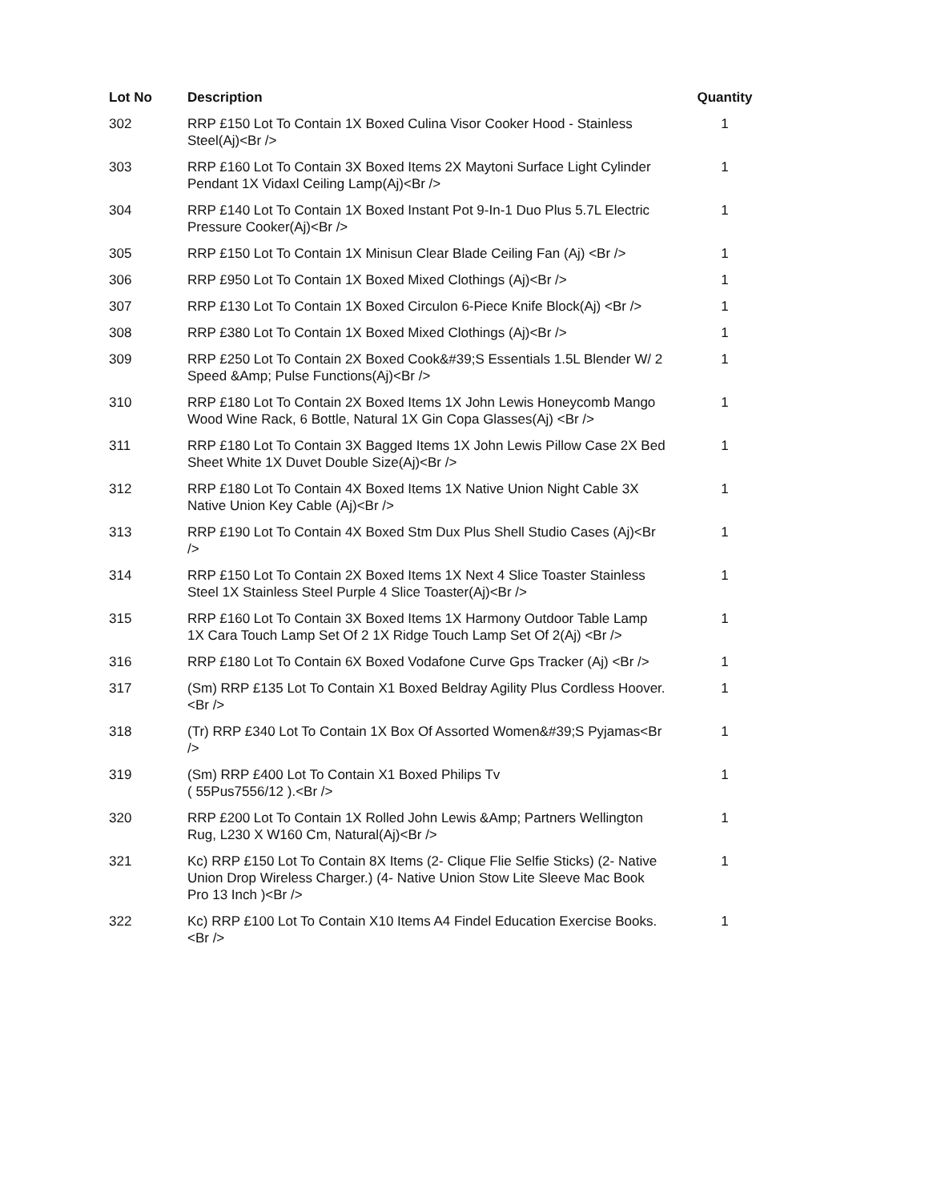| Lot No | Description | Quantity |
| --- | --- | --- |
| 302 | RRP £150 Lot To Contain 1X Boxed Culina Visor Cooker Hood - Stainless Steel(Aj)<Br /> | 1 |
| 303 | RRP £160 Lot To Contain 3X Boxed Items 2X Maytoni Surface Light Cylinder Pendant 1X Vidaxl Ceiling Lamp(Aj)<Br /> | 1 |
| 304 | RRP £140 Lot To Contain 1X Boxed Instant Pot 9-In-1 Duo Plus 5.7L Electric Pressure Cooker(Aj)<Br /> | 1 |
| 305 | RRP £150 Lot To Contain 1X Minisun Clear Blade Ceiling Fan (Aj) <Br /> | 1 |
| 306 | RRP £950 Lot To Contain 1X Boxed Mixed Clothings (Aj)<Br /> | 1 |
| 307 | RRP £130 Lot To Contain 1X Boxed Circulon 6-Piece Knife Block(Aj) <Br /> | 1 |
| 308 | RRP £380 Lot To Contain 1X Boxed Mixed Clothings (Aj)<Br /> | 1 |
| 309 | RRP £250 Lot To Contain 2X Boxed Cook&#39;S Essentials 1.5L Blender W/ 2 Speed &Amp; Pulse Functions(Aj)<Br /> | 1 |
| 310 | RRP £180 Lot To Contain 2X Boxed Items 1X John Lewis Honeycomb Mango Wood Wine Rack, 6 Bottle, Natural 1X Gin Copa Glasses(Aj) <Br /> | 1 |
| 311 | RRP £180 Lot To Contain 3X Bagged Items 1X John Lewis Pillow Case 2X Bed Sheet White 1X Duvet Double Size(Aj)<Br /> | 1 |
| 312 | RRP £180 Lot To Contain 4X Boxed Items 1X Native Union Night Cable 3X Native Union Key Cable (Aj)<Br /> | 1 |
| 313 | RRP £190 Lot To Contain 4X Boxed Stm Dux Plus Shell Studio Cases (Aj)<Br /> | 1 |
| 314 | RRP £150 Lot To Contain 2X Boxed Items 1X Next 4 Slice Toaster Stainless Steel 1X Stainless Steel Purple 4 Slice Toaster(Aj)<Br /> | 1 |
| 315 | RRP £160 Lot To Contain 3X Boxed Items 1X Harmony Outdoor Table Lamp 1X Cara Touch Lamp Set Of 2 1X Ridge Touch Lamp Set Of 2(Aj) <Br /> | 1 |
| 316 | RRP £180 Lot To Contain 6X Boxed Vodafone Curve Gps Tracker (Aj) <Br /> | 1 |
| 317 | (Sm) RRP £135 Lot To Contain X1 Boxed Beldray Agility Plus Cordless Hoover.<Br /> | 1 |
| 318 | (Tr) RRP £340 Lot To Contain 1X Box Of Assorted Women&#39;S Pyjamas<Br /> | 1 |
| 319 | (Sm) RRP £400 Lot To Contain X1 Boxed Philips Tv ( 55Pus7556/12 ).<Br /> | 1 |
| 320 | RRP £200 Lot To Contain 1X Rolled John Lewis &Amp; Partners Wellington Rug, L230 X W160 Cm, Natural(Aj)<Br /> | 1 |
| 321 | Kc) RRP £150 Lot To Contain 8X Items (2- Clique Flie Selfie Sticks) (2- Native Union Drop Wireless Charger.) (4- Native Union Stow Lite Sleeve Mac Book Pro 13 Inch )<Br /> | 1 |
| 322 | Kc) RRP £100 Lot To Contain X10 Items A4 Findel Education Exercise Books.<Br /> | 1 |